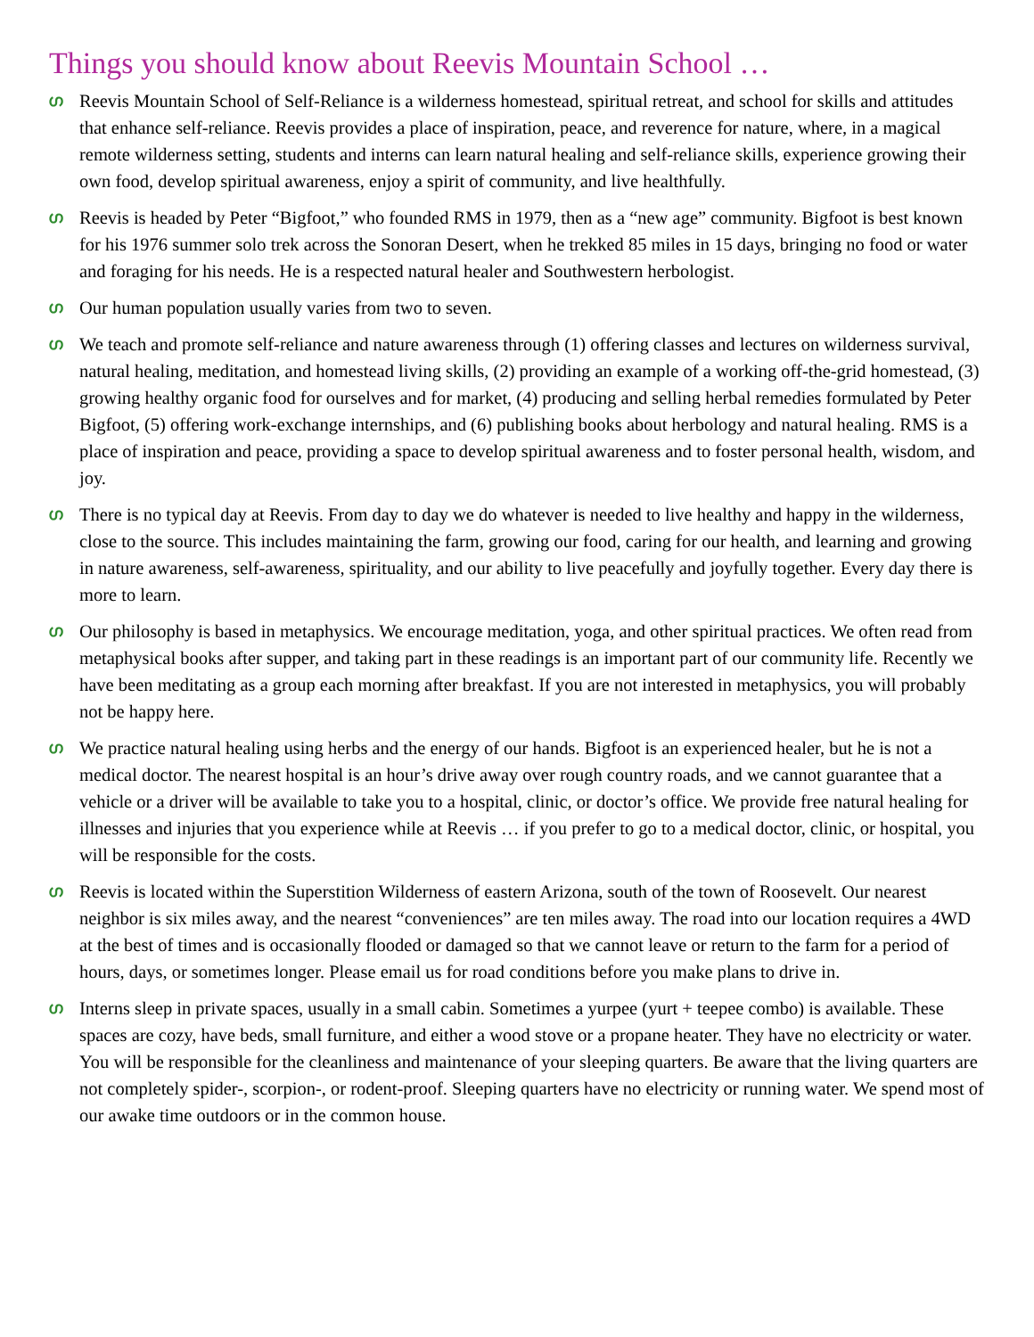Things you should know about Reevis Mountain School …
ഗ Reevis Mountain School of Self-Reliance is a wilderness homestead, spiritual retreat, and school for skills and attitudes that enhance self-reliance. Reevis provides a place of inspiration, peace, and reverence for nature, where, in a magical remote wilderness setting, students and interns can learn natural healing and self-reliance skills, experience growing their own food, develop spiritual awareness, enjoy a spirit of community, and live healthfully.
ഗ Reevis is headed by Peter “Bigfoot,” who founded RMS in 1979, then as a “new age” community. Bigfoot is best known for his 1976 summer solo trek across the Sonoran Desert, when he trekked 85 miles in 15 days, bringing no food or water and foraging for his needs. He is a respected natural healer and Southwestern herbologist.
ഗ Our human population usually varies from two to seven.
ഗ We teach and promote self-reliance and nature awareness through (1) offering classes and lectures on wilderness survival, natural healing, meditation, and homestead living skills, (2) providing an example of a working off-the-grid homestead, (3) growing healthy organic food for ourselves and for market, (4) producing and selling herbal remedies formulated by Peter Bigfoot, (5) offering work-exchange internships, and (6) publishing books about herbology and natural healing. RMS is a place of inspiration and peace, providing a space to develop spiritual awareness and to foster personal health, wisdom, and joy.
ഗ There is no typical day at Reevis. From day to day we do whatever is needed to live healthy and happy in the wilderness, close to the source. This includes maintaining the farm, growing our food, caring for our health, and learning and growing in nature awareness, self-awareness, spirituality, and our ability to live peacefully and joyfully together. Every day there is more to learn.
ഗ Our philosophy is based in metaphysics. We encourage meditation, yoga, and other spiritual practices. We often read from metaphysical books after supper, and taking part in these readings is an important part of our community life. Recently we have been meditating as a group each morning after breakfast. If you are not interested in metaphysics, you will probably not be happy here.
ഗ We practice natural healing using herbs and the energy of our hands. Bigfoot is an experienced healer, but he is not a medical doctor. The nearest hospital is an hour’s drive away over rough country roads, and we cannot guarantee that a vehicle or a driver will be available to take you to a hospital, clinic, or doctor’s office. We provide free natural healing for illnesses and injuries that you experience while at Reevis … if you prefer to go to a medical doctor, clinic, or hospital, you will be responsible for the costs.
ഗ Reevis is located within the Superstition Wilderness of eastern Arizona, south of the town of Roosevelt. Our nearest neighbor is six miles away, and the nearest “conveniences” are ten miles away. The road into our location requires a 4WD at the best of times and is occasionally flooded or damaged so that we cannot leave or return to the farm for a period of hours, days, or sometimes longer. Please email us for road conditions before you make plans to drive in.
ഗ Interns sleep in private spaces, usually in a small cabin. Sometimes a yurpee (yurt + teepee combo) is available. These spaces are cozy, have beds, small furniture, and either a wood stove or a propane heater. They have no electricity or water. You will be responsible for the cleanliness and maintenance of your sleeping quarters. Be aware that the living quarters are not completely spider-, scorpion-, or rodent-proof. Sleeping quarters have no electricity or running water. We spend most of our awake time outdoors or in the common house.